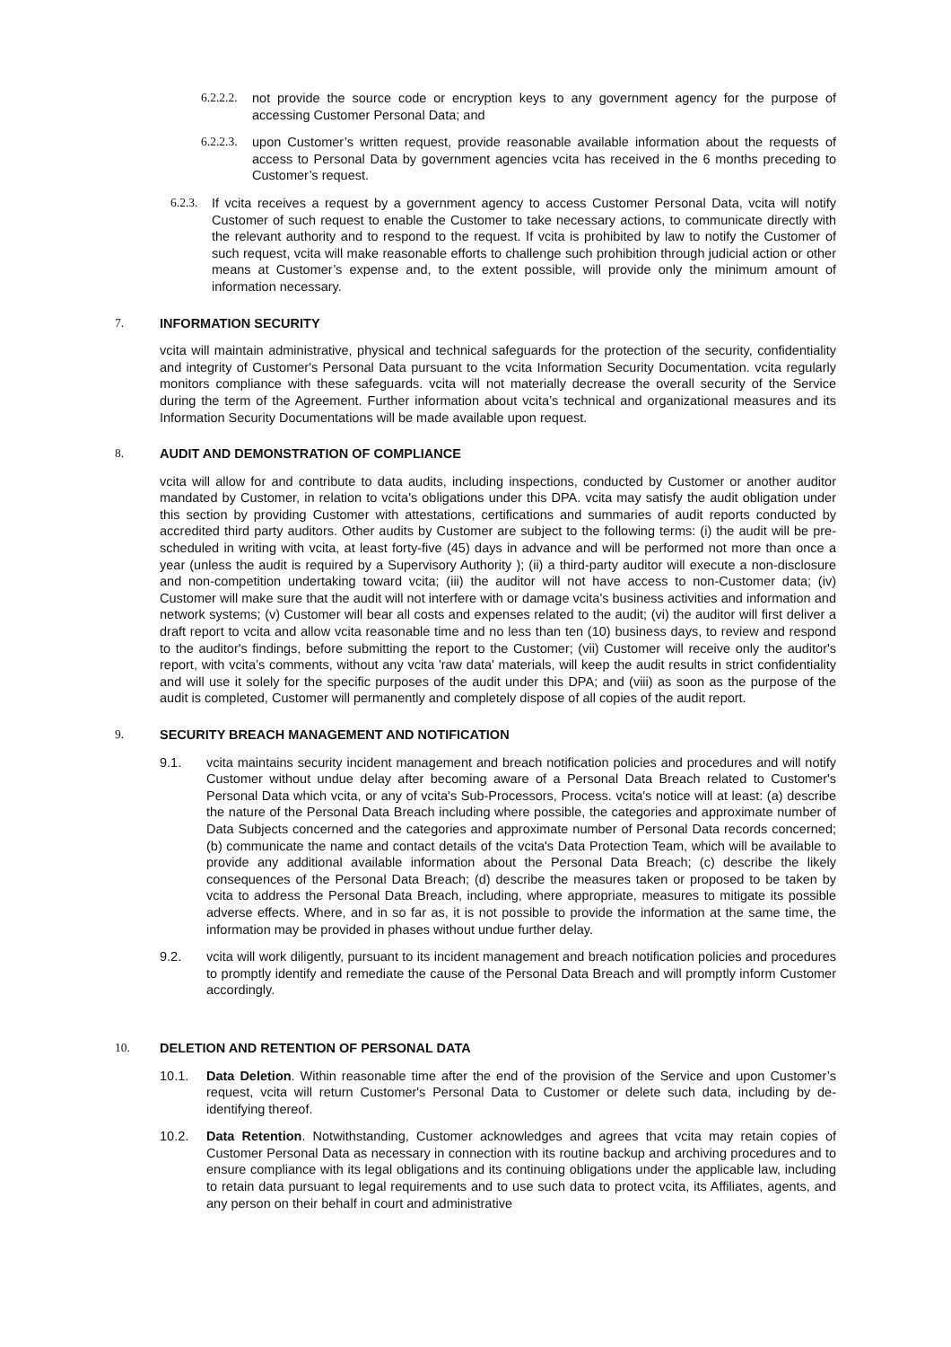6.2.2.2. not provide the source code or encryption keys to any government agency for the purpose of accessing Customer Personal Data; and
6.2.2.3. upon Customer’s written request, provide reasonable available information about the requests of access to Personal Data by government agencies vcita has received in the 6 months preceding to Customer’s request.
6.2.3. If vcita receives a request by a government agency to access Customer Personal Data, vcita will notify Customer of such request to enable the Customer to take necessary actions, to communicate directly with the relevant authority and to respond to the request. If vcita is prohibited by law to notify the Customer of such request, vcita will make reasonable efforts to challenge such prohibition through judicial action or other means at Customer’s expense and, to the extent possible, will provide only the minimum amount of information necessary.
7. INFORMATION SECURITY
vcita will maintain administrative, physical and technical safeguards for the protection of the security, confidentiality and integrity of Customer's Personal Data pursuant to the vcita Information Security Documentation. vcita regularly monitors compliance with these safeguards. vcita will not materially decrease the overall security of the Service during the term of the Agreement. Further information about vcita’s technical and organizational measures and its Information Security Documentations will be made available upon request.
8. AUDIT AND DEMONSTRATION OF COMPLIANCE
vcita will allow for and contribute to data audits, including inspections, conducted by Customer or another auditor mandated by Customer, in relation to vcita's obligations under this DPA. vcita may satisfy the audit obligation under this section by providing Customer with attestations, certifications and summaries of audit reports conducted by accredited third party auditors. Other audits by Customer are subject to the following terms: (i) the audit will be pre-scheduled in writing with vcita, at least forty-five (45) days in advance and will be performed not more than once a year (unless the audit is required by a Supervisory Authority ); (ii) a third-party auditor will execute a non-disclosure and non-competition undertaking toward vcita; (iii) the auditor will not have access to non-Customer data; (iv) Customer will make sure that the audit will not interfere with or damage vcita's business activities and information and network systems; (v) Customer will bear all costs and expenses related to the audit; (vi) the auditor will first deliver a draft report to vcita and allow vcita reasonable time and no less than ten (10) business days, to review and respond to the auditor's findings, before submitting the report to the Customer; (vii) Customer will receive only the auditor's report, with vcita’s comments, without any vcita 'raw data' materials, will keep the audit results in strict confidentiality and will use it solely for the specific purposes of the audit under this DPA; and (viii) as soon as the purpose of the audit is completed, Customer will permanently and completely dispose of all copies of the audit report.
9. SECURITY BREACH MANAGEMENT AND NOTIFICATION
9.1. vcita maintains security incident management and breach notification policies and procedures and will notify Customer without undue delay after becoming aware of a Personal Data Breach related to Customer's Personal Data which vcita, or any of vcita's Sub-Processors, Process. vcita's notice will at least: (a) describe the nature of the Personal Data Breach including where possible, the categories and approximate number of Data Subjects concerned and the categories and approximate number of Personal Data records concerned; (b) communicate the name and contact details of the vcita's Data Protection Team, which will be available to provide any additional available information about the Personal Data Breach; (c) describe the likely consequences of the Personal Data Breach; (d) describe the measures taken or proposed to be taken by vcita to address the Personal Data Breach, including, where appropriate, measures to mitigate its possible adverse effects. Where, and in so far as, it is not possible to provide the information at the same time, the information may be provided in phases without undue further delay.
9.2. vcita will work diligently, pursuant to its incident management and breach notification policies and procedures to promptly identify and remediate the cause of the Personal Data Breach and will promptly inform Customer accordingly.
10. DELETION AND RETENTION OF PERSONAL DATA
10.1. Data Deletion. Within reasonable time after the end of the provision of the Service and upon Customer’s request, vcita will return Customer's Personal Data to Customer or delete such data, including by de-identifying thereof.
10.2. Data Retention. Notwithstanding, Customer acknowledges and agrees that vcita may retain copies of Customer Personal Data as necessary in connection with its routine backup and archiving procedures and to ensure compliance with its legal obligations and its continuing obligations under the applicable law, including to retain data pursuant to legal requirements and to use such data to protect vcita, its Affiliates, agents, and any person on their behalf in court and administrative